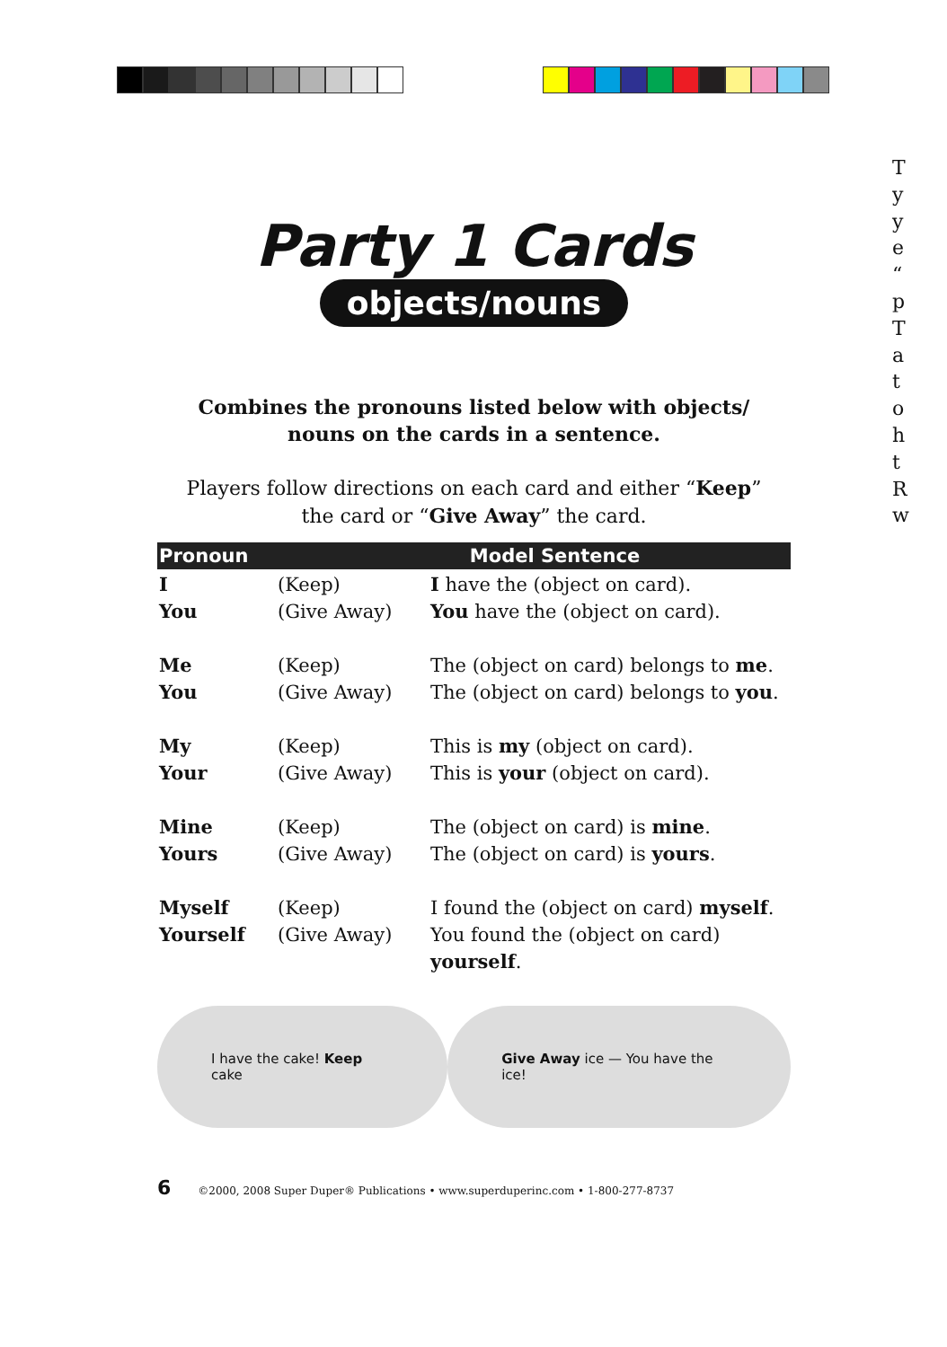Party 1 Cards
objects/nouns
Combines the pronouns listed below with objects/
nouns on the cards in a sentence.
Players follow directions on each card and either “Keep”
the card or “Give Away” the card.
| Pronoun | | Model Sentence |
| --- | --- | --- |
| I You | (Keep) (Give Away) | I have the (object on card). You have the (object on card). |
| Me You | (Keep) (Give Away) | The (object on card) belongs to me . The (object on card) belongs to you . |
| My Your | (Keep) (Give Away) | This is my (object on card). This is your (object on card). |
| Mine Yours | (Keep) (Give Away) | The (object on card) is mine . The (object on card) is yours . |
| Myself Yourself | (Keep) (Give Away) | I found the (object on card) myself . You found the (object on card) yourself . |
I have the cake! Keep cake
Give Away ice — You have the ice!
6 ©2000, 2008 Super Duper® Publications • www.superduperinc.com • 1-800-277-8737
T
y
y
e
“
p
T
a
t
o
h
t
R
w